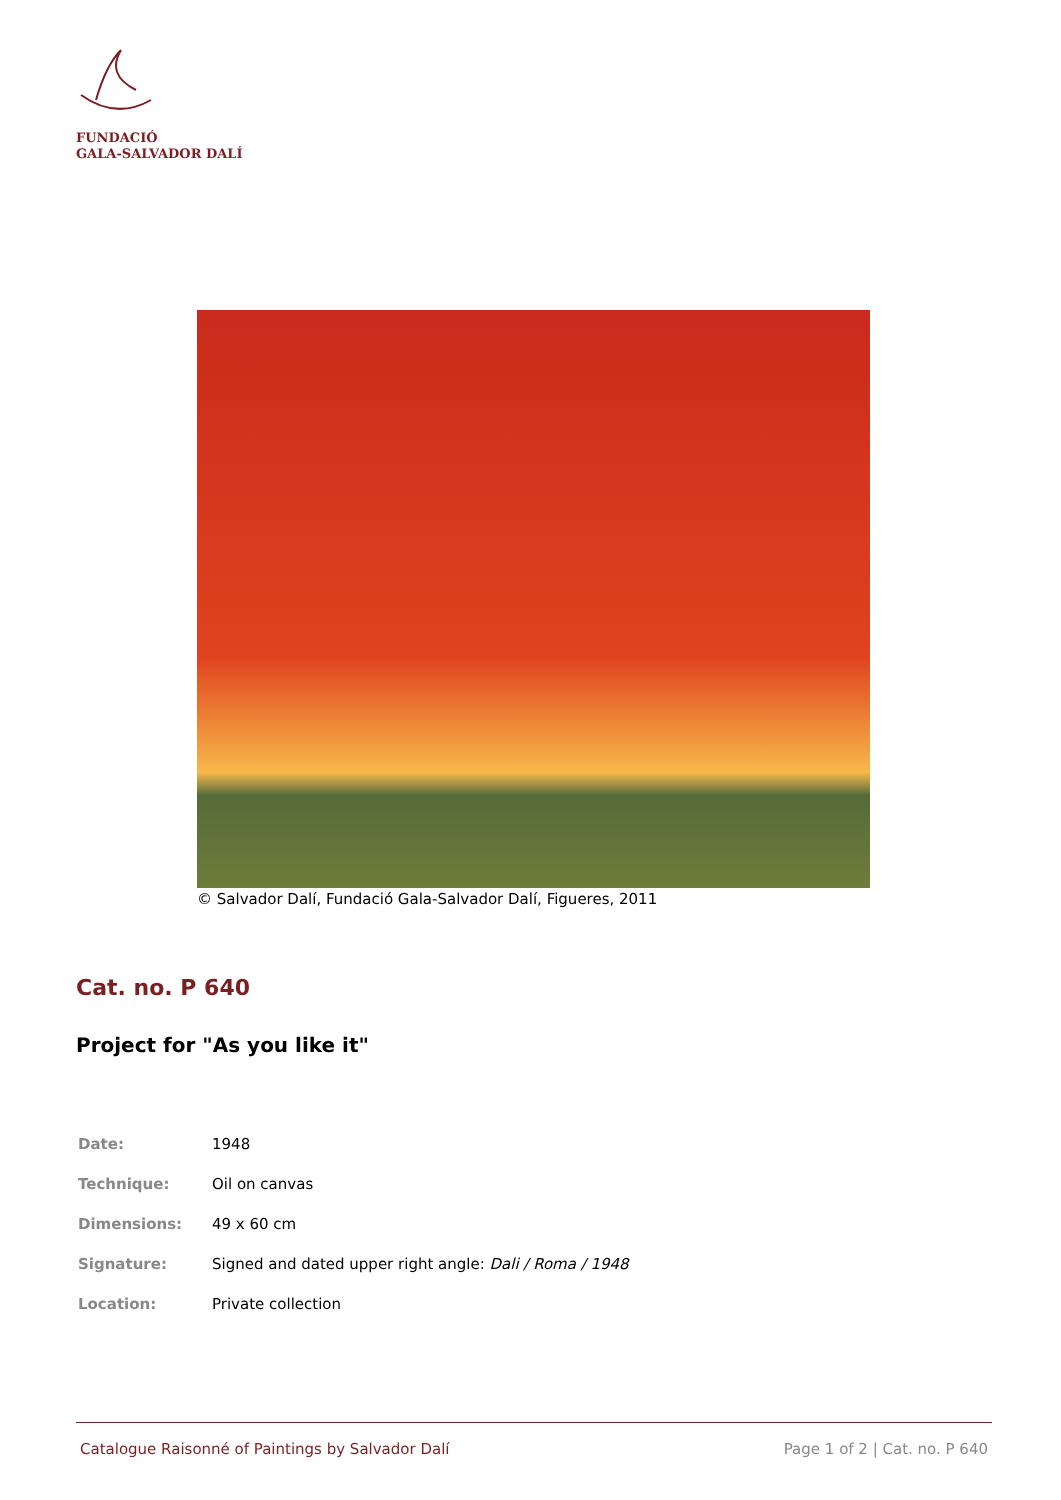FUNDACIÓ
GALA-SALVADOR DALÍ
© Salvador Dalí, Fundació Gala-Salvador Dalí, Figueres, 2011
Cat. no. P 640
Project for "As you like it"
| Date: | 1948 |
| Technique: | Oil on canvas |
| Dimensions: | 49 x 60 cm |
| Signature: | Signed and dated upper right angle: Dali / Roma / 1948 |
| Location: | Private collection |
Catalogue Raisonné of Paintings by Salvador Dalí Page 1 of 2 | Cat. no. P 640